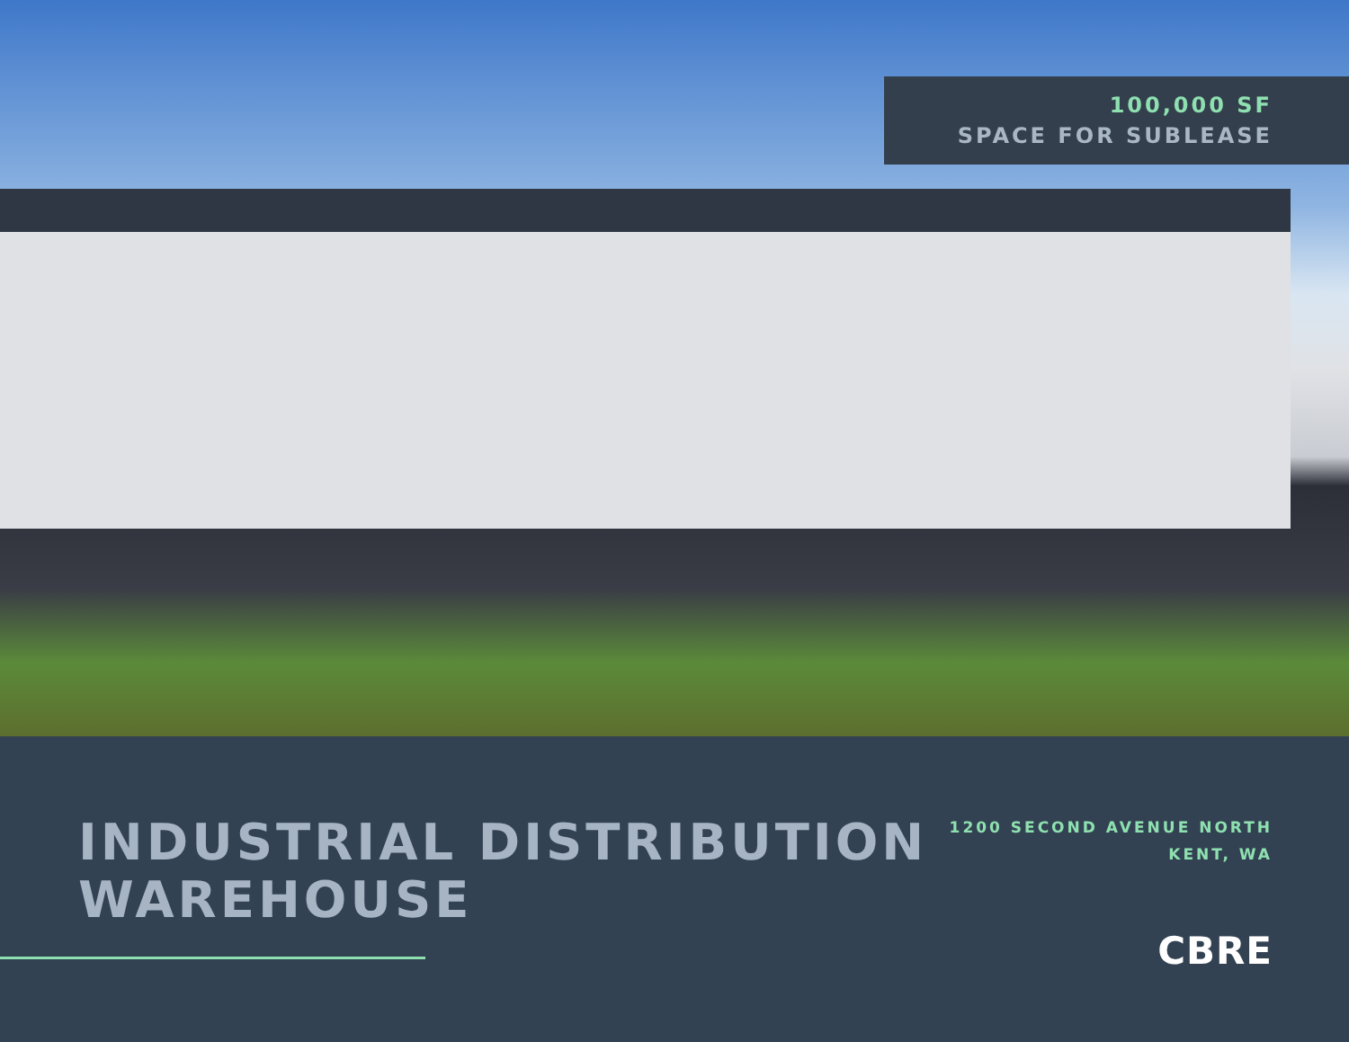100,000 SF
SPACE FOR SUBLEASE
INDUSTRIAL DISTRIBUTION
WAREHOUSE
1200 SECOND AVENUE NORTH
KENT, WA
CBRE